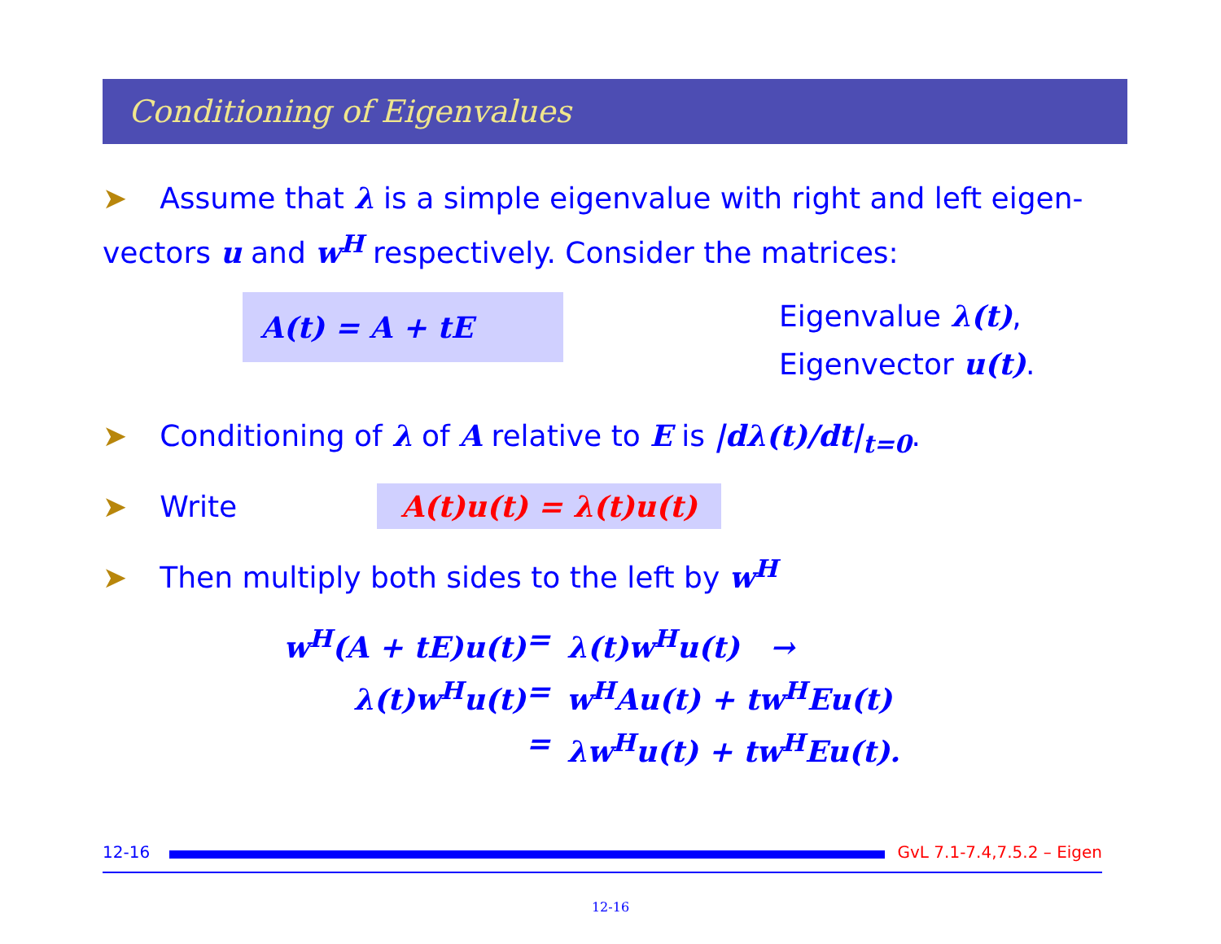Conditioning of Eigenvalues
➤ Assume that λ is a simple eigenvalue with right and left eigen-vectors u and w<sup>H</sup> respectively. Consider the matrices:
A(t) = A + tE
Eigenvalue λ(t),
Eigenvector u(t).
➤ Conditioning of λ of A relative to E is |dλ(t)/dt|<sub>t=0</sub>.
➤ Write A(t)u(t) = λ(t)u(t)
➤ Then multiply both sides to the left by w<sup>H</sup>
w<sup>H</sup>(A + tE)u(t)
=
λ(t)w<sup>H</sup>u(t) →
λ(t)w<sup>H</sup>u(t)
=
w<sup>H</sup>Au(t) + tw<sup>H</sup>Eu(t)
=
λw<sup>H</sup>u(t) + tw<sup>H</sup>Eu(t).
12-16
GvL 7.1-7.4,7.5.2 – Eigen
12-16